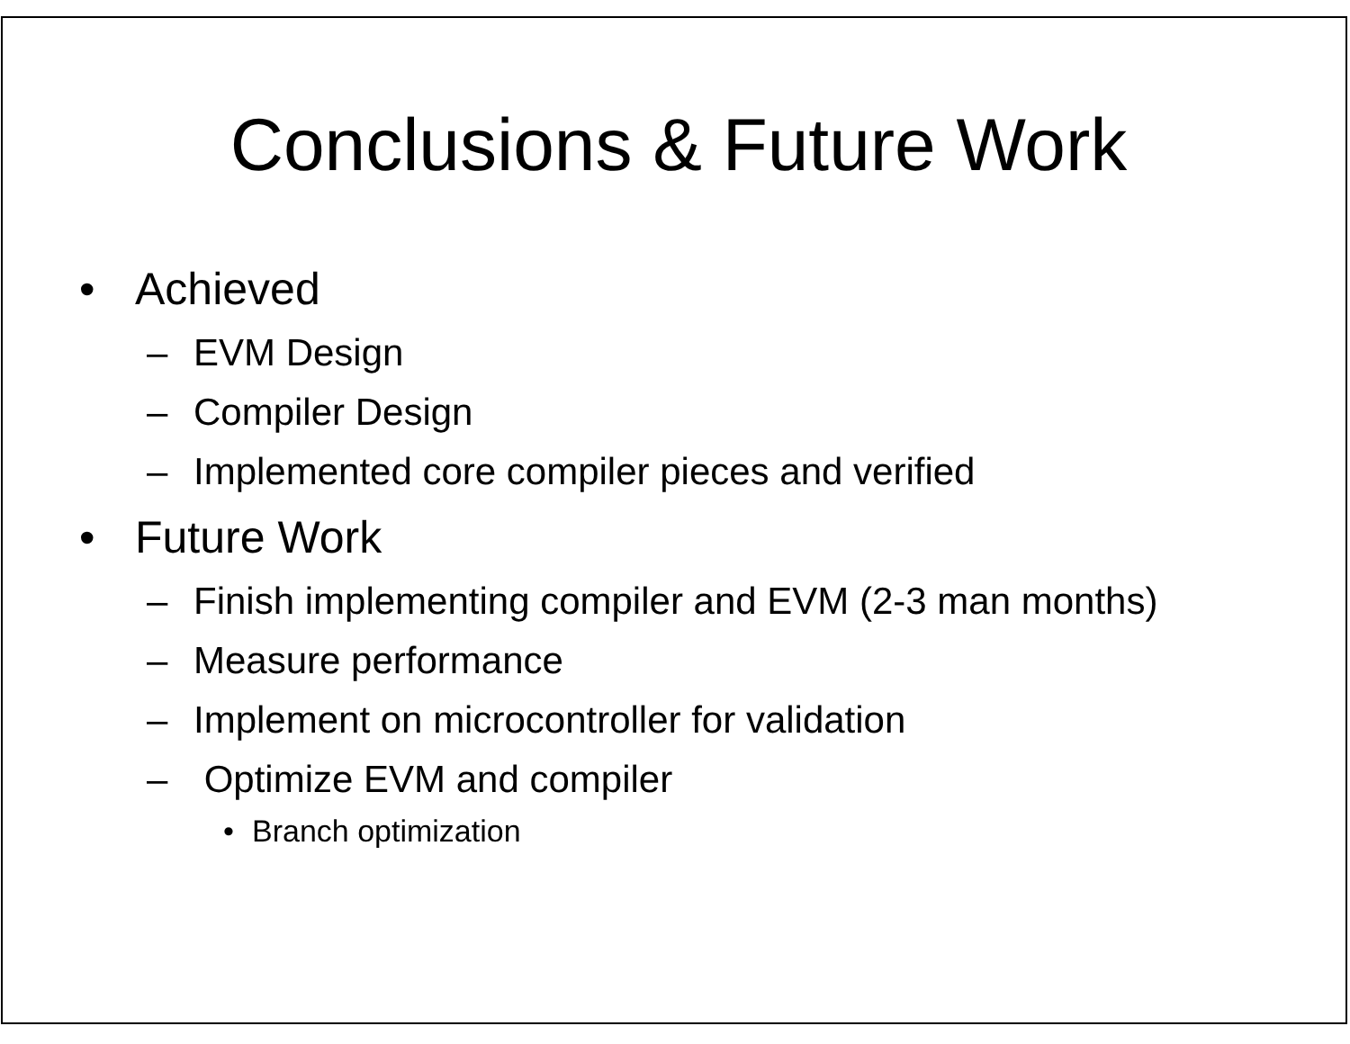Conclusions & Future Work
• Achieved
– EVM Design
– Compiler Design
– Implemented core compiler pieces and verified
• Future Work
– Finish implementing compiler and EVM (2-3 man months)
– Measure performance
– Implement on microcontroller for validation
– Optimize EVM and compiler
• Branch optimization